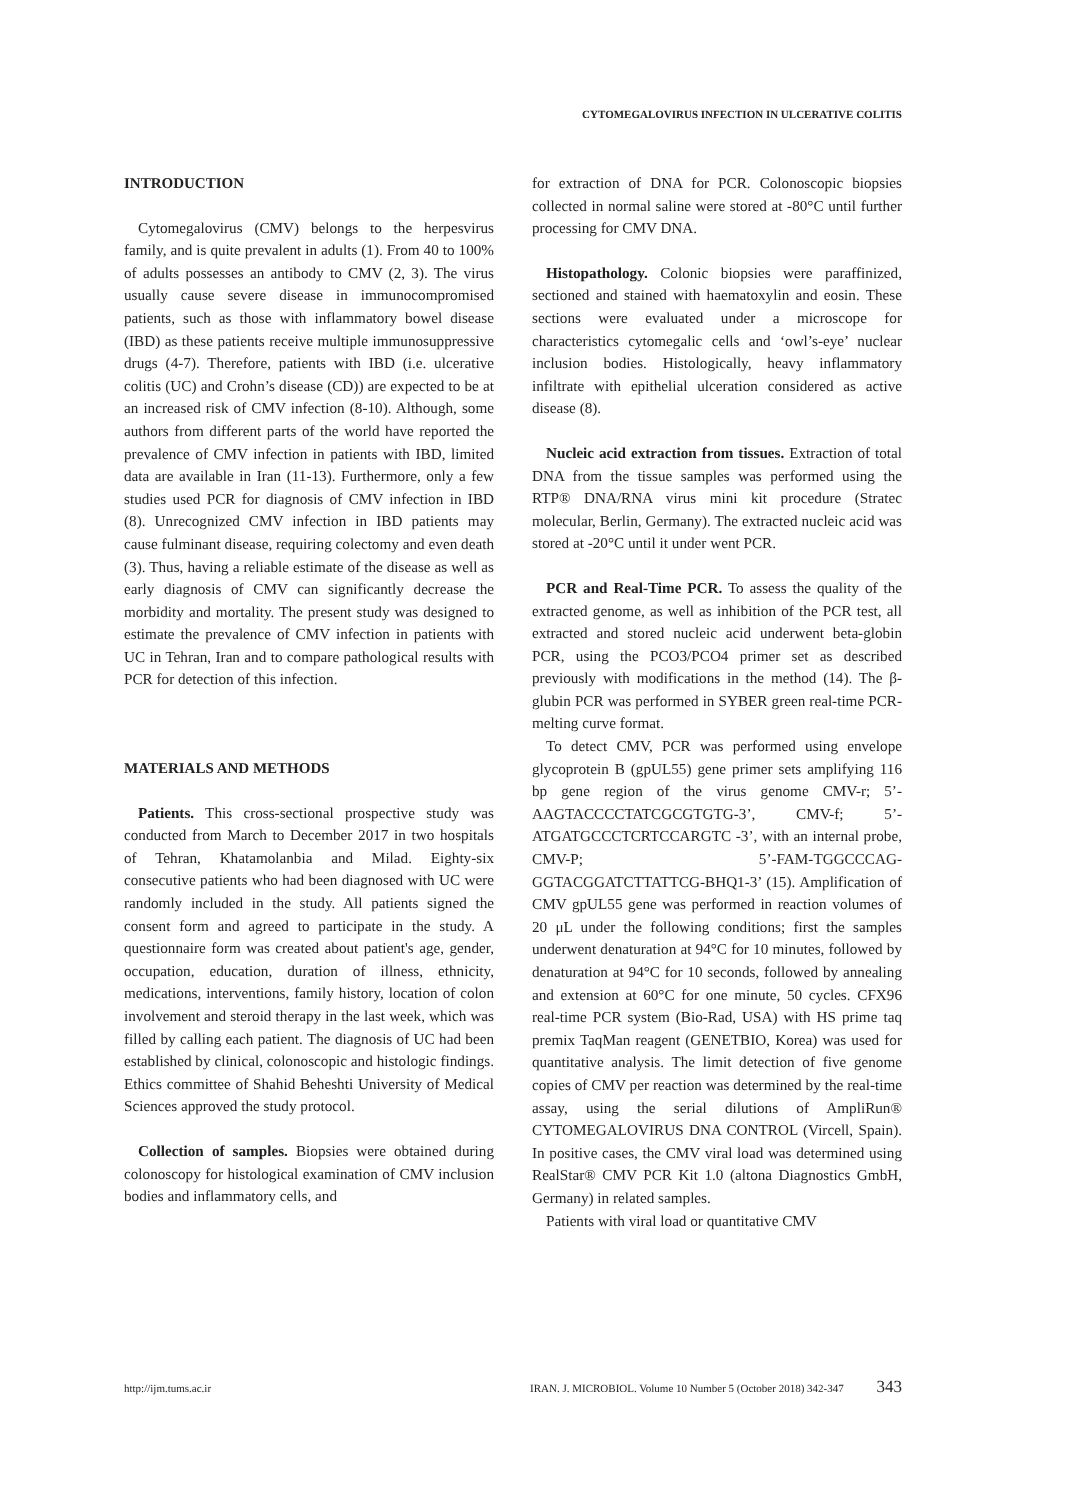CYTOMEGALOVIRUS INFECTION IN ULCERATIVE COLITIS
INTRODUCTION
Cytomegalovirus (CMV) belongs to the herpesvirus family, and is quite prevalent in adults (1). From 40 to 100% of adults possesses an antibody to CMV (2, 3). The virus usually cause severe disease in immunocompromised patients, such as those with inflammatory bowel disease (IBD) as these patients receive multiple immunosuppressive drugs (4-7). Therefore, patients with IBD (i.e. ulcerative colitis (UC) and Crohn’s disease (CD)) are expected to be at an increased risk of CMV infection (8-10). Although, some authors from different parts of the world have reported the prevalence of CMV infection in patients with IBD, limited data are available in Iran (11-13). Furthermore, only a few studies used PCR for diagnosis of CMV infection in IBD (8). Unrecognized CMV infection in IBD patients may cause fulminant disease, requiring colectomy and even death (3). Thus, having a reliable estimate of the disease as well as early diagnosis of CMV can significantly decrease the morbidity and mortality. The present study was designed to estimate the prevalence of CMV infection in patients with UC in Tehran, Iran and to compare pathological results with PCR for detection of this infection.
MATERIALS AND METHODS
Patients. This cross-sectional prospective study was conducted from March to December 2017 in two hospitals of Tehran, Khatamolanbia and Milad. Eighty-six consecutive patients who had been diagnosed with UC were randomly included in the study. All patients signed the consent form and agreed to participate in the study. A questionnaire form was created about patient's age, gender, occupation, education, duration of illness, ethnicity, medications, interventions, family history, location of colon involvement and steroid therapy in the last week, which was filled by calling each patient. The diagnosis of UC had been established by clinical, colonoscopic and histologic findings. Ethics committee of Shahid Beheshti University of Medical Sciences approved the study protocol.
Collection of samples. Biopsies were obtained during colonoscopy for histological examination of CMV inclusion bodies and inflammatory cells, and
for extraction of DNA for PCR. Colonoscopic biopsies collected in normal saline were stored at -80°C until further processing for CMV DNA.
Histopathology. Colonic biopsies were paraffinized, sectioned and stained with haematoxylin and eosin. These sections were evaluated under a microscope for characteristics cytomegalic cells and ‘owl’s-eye’ nuclear inclusion bodies. Histologically, heavy inflammatory infiltrate with epithelial ulceration considered as active disease (8).
Nucleic acid extraction from tissues. Extraction of total DNA from the tissue samples was performed using the RTP® DNA/RNA virus mini kit procedure (Stratec molecular, Berlin, Germany). The extracted nucleic acid was stored at -20°C until it under went PCR.
PCR and Real-Time PCR. To assess the quality of the extracted genome, as well as inhibition of the PCR test, all extracted and stored nucleic acid underwent beta-globin PCR, using the PCO3/PCO4 primer set as described previously with modifications in the method (14). The β-glubin PCR was performed in SYBER green real-time PCR-melting curve format.
To detect CMV, PCR was performed using envelope glycoprotein B (gpUL55) gene primer sets amplifying 116 bp gene region of the virus genome CMV-r; 5’-AAGTACCCCTATCGCGTGTG-3’, CMV-f; 5’-ATGATGCCCTCRTCCARGTC -3’, with an internal probe, CMV-P; 5’-FAM-TGGCCCAG-GGTACGGATCTTATTCG-BHQ1-3’ (15). Amplification of CMV gpUL55 gene was performed in reaction volumes of 20 μL under the following conditions; first the samples underwent denaturation at 94°C for 10 minutes, followed by denaturation at 94°C for 10 seconds, followed by annealing and extension at 60°C for one minute, 50 cycles. CFX96 real-time PCR system (Bio-Rad, USA) with HS prime taq premix TaqMan reagent (GENETBIO, Korea) was used for quantitative analysis. The limit detection of five genome copies of CMV per reaction was determined by the real-time assay, using the serial dilutions of AmpliRun® CYTOMEGALOVIRUS DNA CONTROL (Vircell, Spain). In positive cases, the CMV viral load was determined using RealStar® CMV PCR Kit 1.0 (altona Diagnostics GmbH, Germany) in related samples.
Patients with viral load or quantitative CMV
http://ijm.tums.ac.ir IRAN. J. MICROBIOL. Volume 10 Number 5 (October 2018) 342-347 343